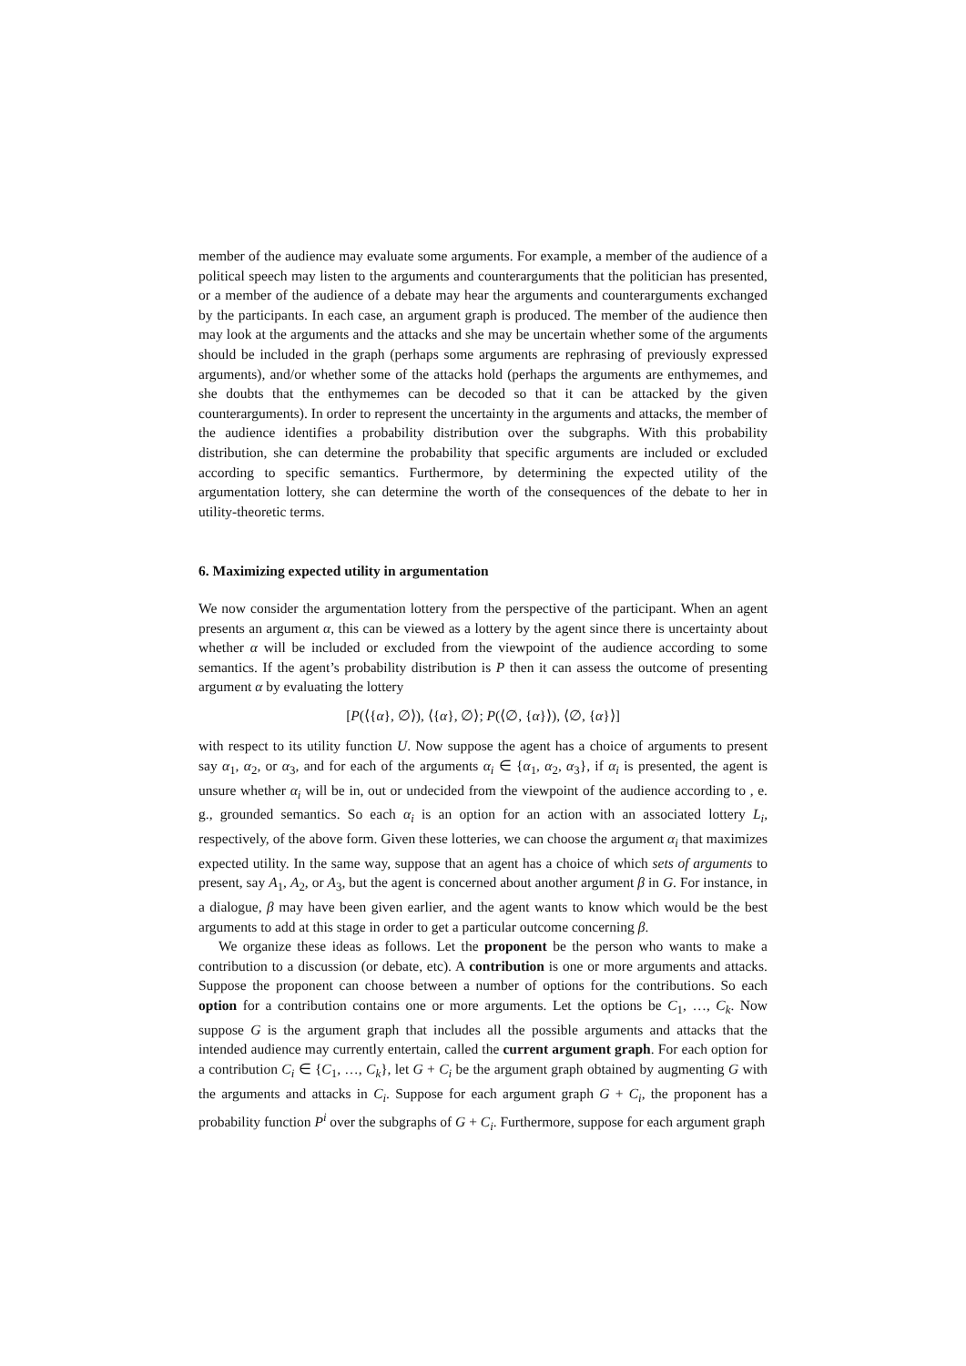member of the audience may evaluate some arguments. For example, a member of the audience of a political speech may listen to the arguments and counterarguments that the politician has presented, or a member of the audience of a debate may hear the arguments and counterarguments exchanged by the participants. In each case, an argument graph is produced. The member of the audience then may look at the arguments and the attacks and she may be uncertain whether some of the arguments should be included in the graph (perhaps some arguments are rephrasing of previously expressed arguments), and/or whether some of the attacks hold (perhaps the arguments are enthymemes, and she doubts that the enthymemes can be decoded so that it can be attacked by the given counterarguments). In order to represent the uncertainty in the arguments and attacks, the member of the audience identifies a probability distribution over the subgraphs. With this probability distribution, she can determine the probability that specific arguments are included or excluded according to specific semantics. Furthermore, by determining the expected utility of the argumentation lottery, she can determine the worth of the consequences of the debate to her in utility-theoretic terms.
6. Maximizing expected utility in argumentation
We now consider the argumentation lottery from the perspective of the participant. When an agent presents an argument α, this can be viewed as a lottery by the agent since there is uncertainty about whether α will be included or excluded from the viewpoint of the audience according to some semantics. If the agent’s probability distribution is P then it can assess the outcome of presenting argument α by evaluating the lottery
[P(⟨{α}, ∅⟩), ⟨{α}, ∅⟩; P(⟨∅, {α}⟩), ⟨∅, {α}⟩]
with respect to its utility function U. Now suppose the agent has a choice of arguments to present say α<sub>1</sub>, α<sub>2</sub>, or α<sub>3</sub>, and for each of the arguments α<sub>i</sub> ∈ {α<sub>1</sub>, α<sub>2</sub>, α<sub>3</sub>}, if α<sub>i</sub> is presented, the agent is unsure whether α<sub>i</sub> will be in, out or undecided from the viewpoint of the audience according to , e. g., grounded semantics. So each α<sub>i</sub> is an option for an action with an associated lottery L<sub>i</sub>, respectively, of the above form. Given these lotteries, we can choose the argument α<sub>i</sub> that maximizes expected utility. In the same way, suppose that an agent has a choice of which sets of arguments to present, say A<sub>1</sub>, A<sub>2</sub>, or A<sub>3</sub>, but the agent is concerned about another argument β in G. For instance, in a dialogue, β may have been given earlier, and the agent wants to know which would be the best arguments to add at this stage in order to get a particular outcome concerning β.
We organize these ideas as follows. Let the proponent be the person who wants to make a contribution to a discussion (or debate, etc). A contribution is one or more arguments and attacks. Suppose the proponent can choose between a number of options for the contributions. So each option for a contribution contains one or more arguments. Let the options be C<sub>1</sub>, …, C<sub>k</sub>. Now suppose G is the argument graph that includes all the possible arguments and attacks that the intended audience may currently entertain, called the current argument graph. For each option for a contribution C<sub>i</sub> ∈ {C<sub>1</sub>, …, C<sub>k</sub>}, let G + C<sub>i</sub> be the argument graph obtained by augmenting G with the arguments and attacks in C<sub>i</sub>. Suppose for each argument graph G + C<sub>i</sub>, the proponent has a probability function P<sup>i</sup> over the subgraphs of G + C<sub>i</sub>. Furthermore, suppose for each argument graph